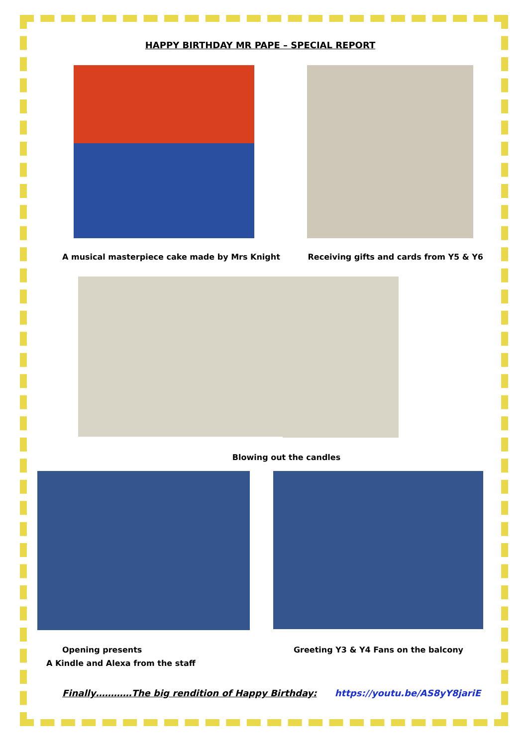HAPPY BIRTHDAY MR PAPE – SPECIAL REPORT
A musical masterpiece cake made by Mrs Knight
Receiving gifts and cards from Y5 & Y6
Blowing out the candles
Opening presents
A Kindle and Alexa from the staff
Greeting Y3 & Y4 Fans on the balcony
Finally…………The big rendition of Happy Birthday: https://youtu.be/AS8yY8jariE